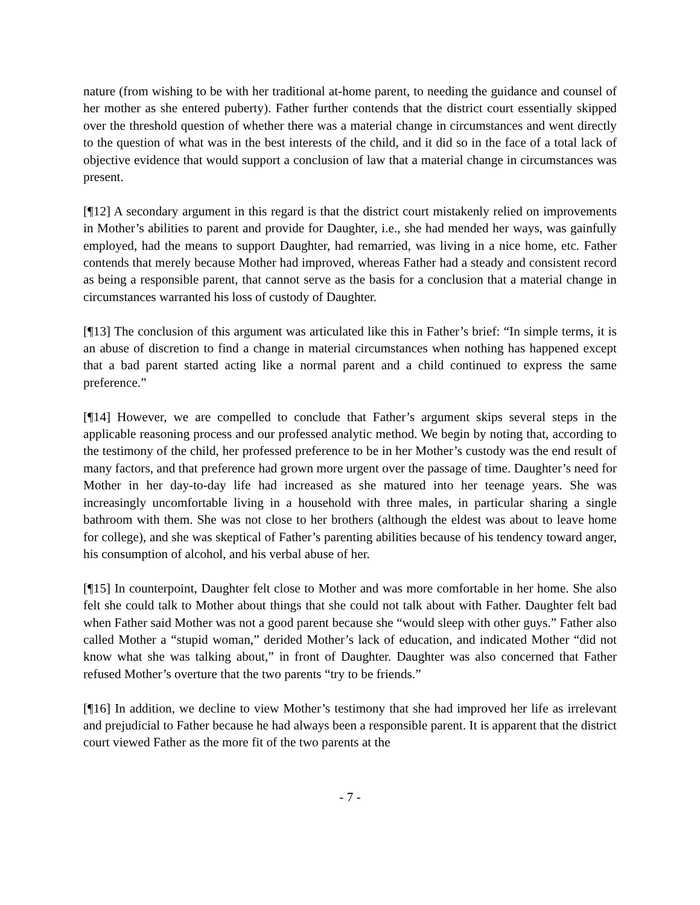nature (from wishing to be with her traditional at-home parent, to needing the guidance and counsel of her mother as she entered puberty). Father further contends that the district court essentially skipped over the threshold question of whether there was a material change in circumstances and went directly to the question of what was in the best interests of the child, and it did so in the face of a total lack of objective evidence that would support a conclusion of law that a material change in circumstances was present.
[¶12] A secondary argument in this regard is that the district court mistakenly relied on improvements in Mother’s abilities to parent and provide for Daughter, i.e., she had mended her ways, was gainfully employed, had the means to support Daughter, had remarried, was living in a nice home, etc. Father contends that merely because Mother had improved, whereas Father had a steady and consistent record as being a responsible parent, that cannot serve as the basis for a conclusion that a material change in circumstances warranted his loss of custody of Daughter.
[¶13] The conclusion of this argument was articulated like this in Father’s brief: “In simple terms, it is an abuse of discretion to find a change in material circumstances when nothing has happened except that a bad parent started acting like a normal parent and a child continued to express the same preference.”
[¶14] However, we are compelled to conclude that Father’s argument skips several steps in the applicable reasoning process and our professed analytic method. We begin by noting that, according to the testimony of the child, her professed preference to be in her Mother’s custody was the end result of many factors, and that preference had grown more urgent over the passage of time. Daughter’s need for Mother in her day-to-day life had increased as she matured into her teenage years. She was increasingly uncomfortable living in a household with three males, in particular sharing a single bathroom with them. She was not close to her brothers (although the eldest was about to leave home for college), and she was skeptical of Father’s parenting abilities because of his tendency toward anger, his consumption of alcohol, and his verbal abuse of her.
[¶15] In counterpoint, Daughter felt close to Mother and was more comfortable in her home. She also felt she could talk to Mother about things that she could not talk about with Father. Daughter felt bad when Father said Mother was not a good parent because she “would sleep with other guys.” Father also called Mother a “stupid woman,” derided Mother’s lack of education, and indicated Mother “did not know what she was talking about,” in front of Daughter. Daughter was also concerned that Father refused Mother’s overture that the two parents “try to be friends.”
[¶16] In addition, we decline to view Mother’s testimony that she had improved her life as irrelevant and prejudicial to Father because he had always been a responsible parent. It is apparent that the district court viewed Father as the more fit of the two parents at the
- 7 -